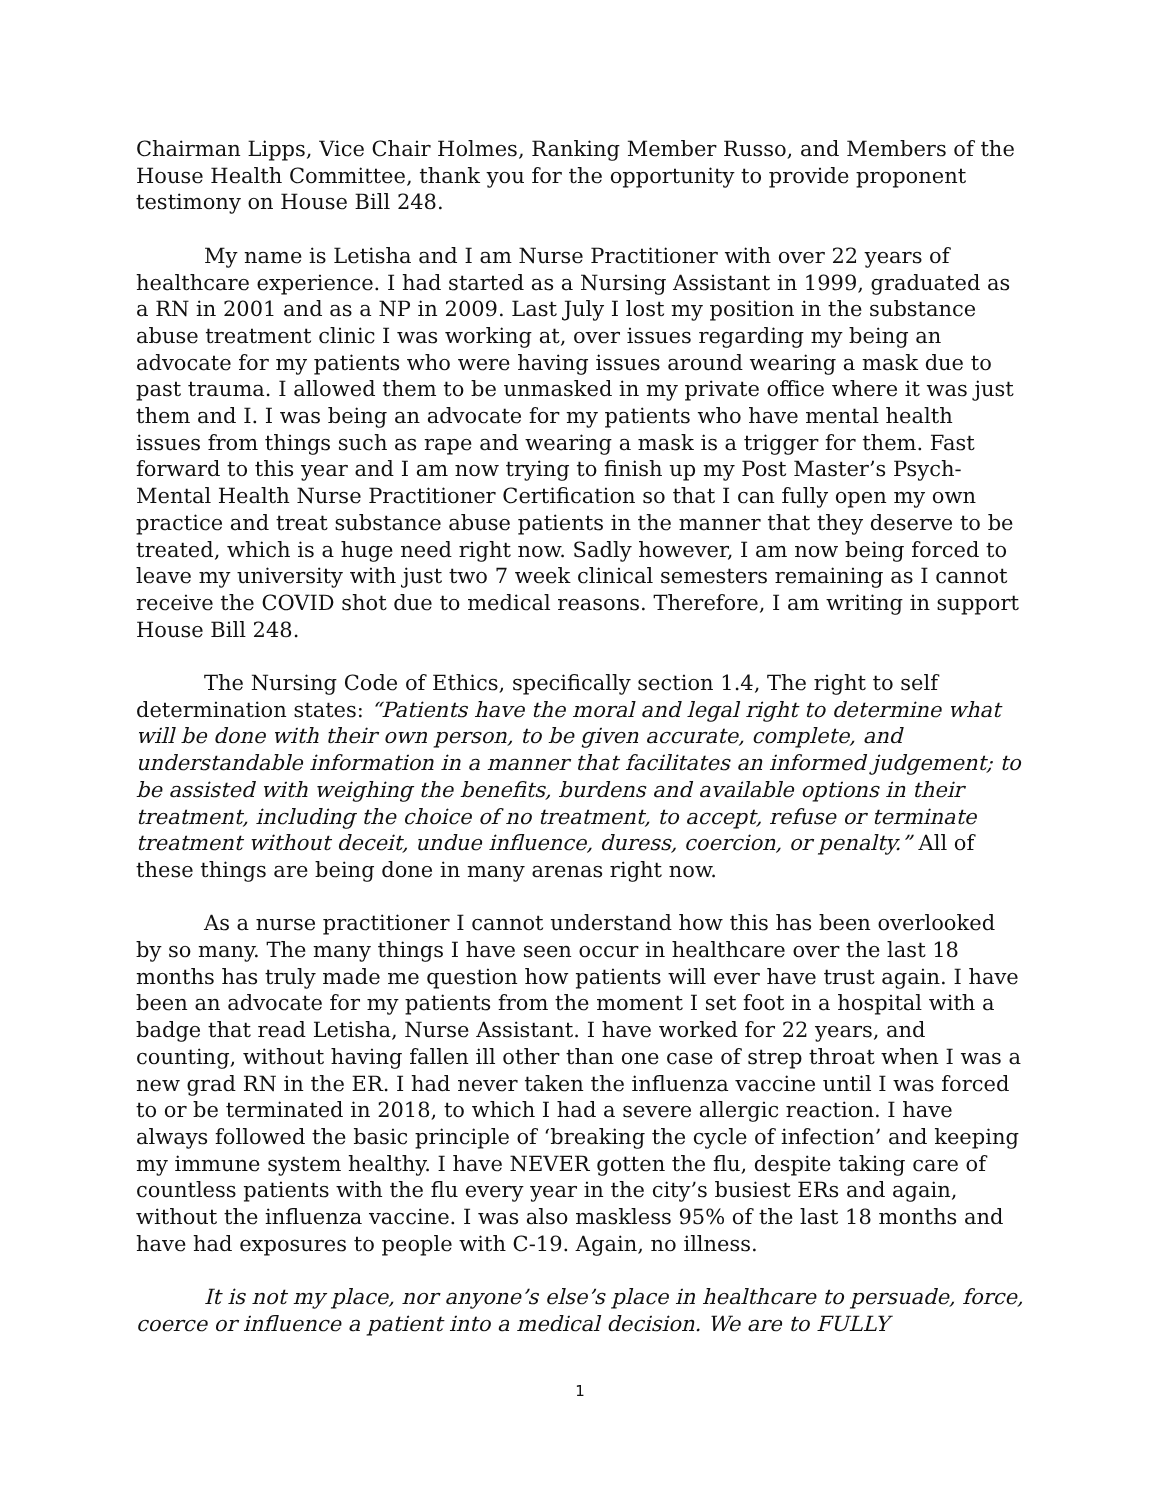Chairman Lipps, Vice Chair Holmes, Ranking Member Russo, and Members of the House Health Committee, thank you for the opportunity to provide proponent testimony on House Bill 248.
My name is Letisha and I am Nurse Practitioner with over 22 years of healthcare experience. I had started as a Nursing Assistant in 1999, graduated as a RN in 2001 and as a NP in 2009. Last July I lost my position in the substance abuse treatment clinic I was working at, over issues regarding my being an advocate for my patients who were having issues around wearing a mask due to past trauma. I allowed them to be unmasked in my private office where it was just them and I. I was being an advocate for my patients who have mental health issues from things such as rape and wearing a mask is a trigger for them. Fast forward to this year and I am now trying to finish up my Post Master’s Psych-Mental Health Nurse Practitioner Certification so that I can fully open my own practice and treat substance abuse patients in the manner that they deserve to be treated, which is a huge need right now. Sadly however, I am now being forced to leave my university with just two 7 week clinical semesters remaining as I cannot receive the COVID shot due to medical reasons. Therefore, I am writing in support House Bill 248.
The Nursing Code of Ethics, specifically section 1.4, The right to self determination states: “Patients have the moral and legal right to determine what will be done with their own person, to be given accurate, complete, and understandable information in a manner that facilitates an informed judgement; to be assisted with weighing the benefits, burdens and available options in their treatment, including the choice of no treatment, to accept, refuse or terminate treatment without deceit, undue influence, duress, coercion, or penalty.” All of these things are being done in many arenas right now.
As a nurse practitioner I cannot understand how this has been overlooked by so many. The many things I have seen occur in healthcare over the last 18 months has truly made me question how patients will ever have trust again. I have been an advocate for my patients from the moment I set foot in a hospital with a badge that read Letisha, Nurse Assistant. I have worked for 22 years, and counting, without having fallen ill other than one case of strep throat when I was a new grad RN in the ER. I had never taken the influenza vaccine until I was forced to or be terminated in 2018, to which I had a severe allergic reaction. I have always followed the basic principle of ‘breaking the cycle of infection’ and keeping my immune system healthy. I have NEVER gotten the flu, despite taking care of countless patients with the flu every year in the city’s busiest ERs and again, without the influenza vaccine. I was also maskless 95% of the last 18 months and have had exposures to people with C-19. Again, no illness.
It is not my place, nor anyone’s else’s place in healthcare to persuade, force, coerce or influence a patient into a medical decision. We are to FULLY
1